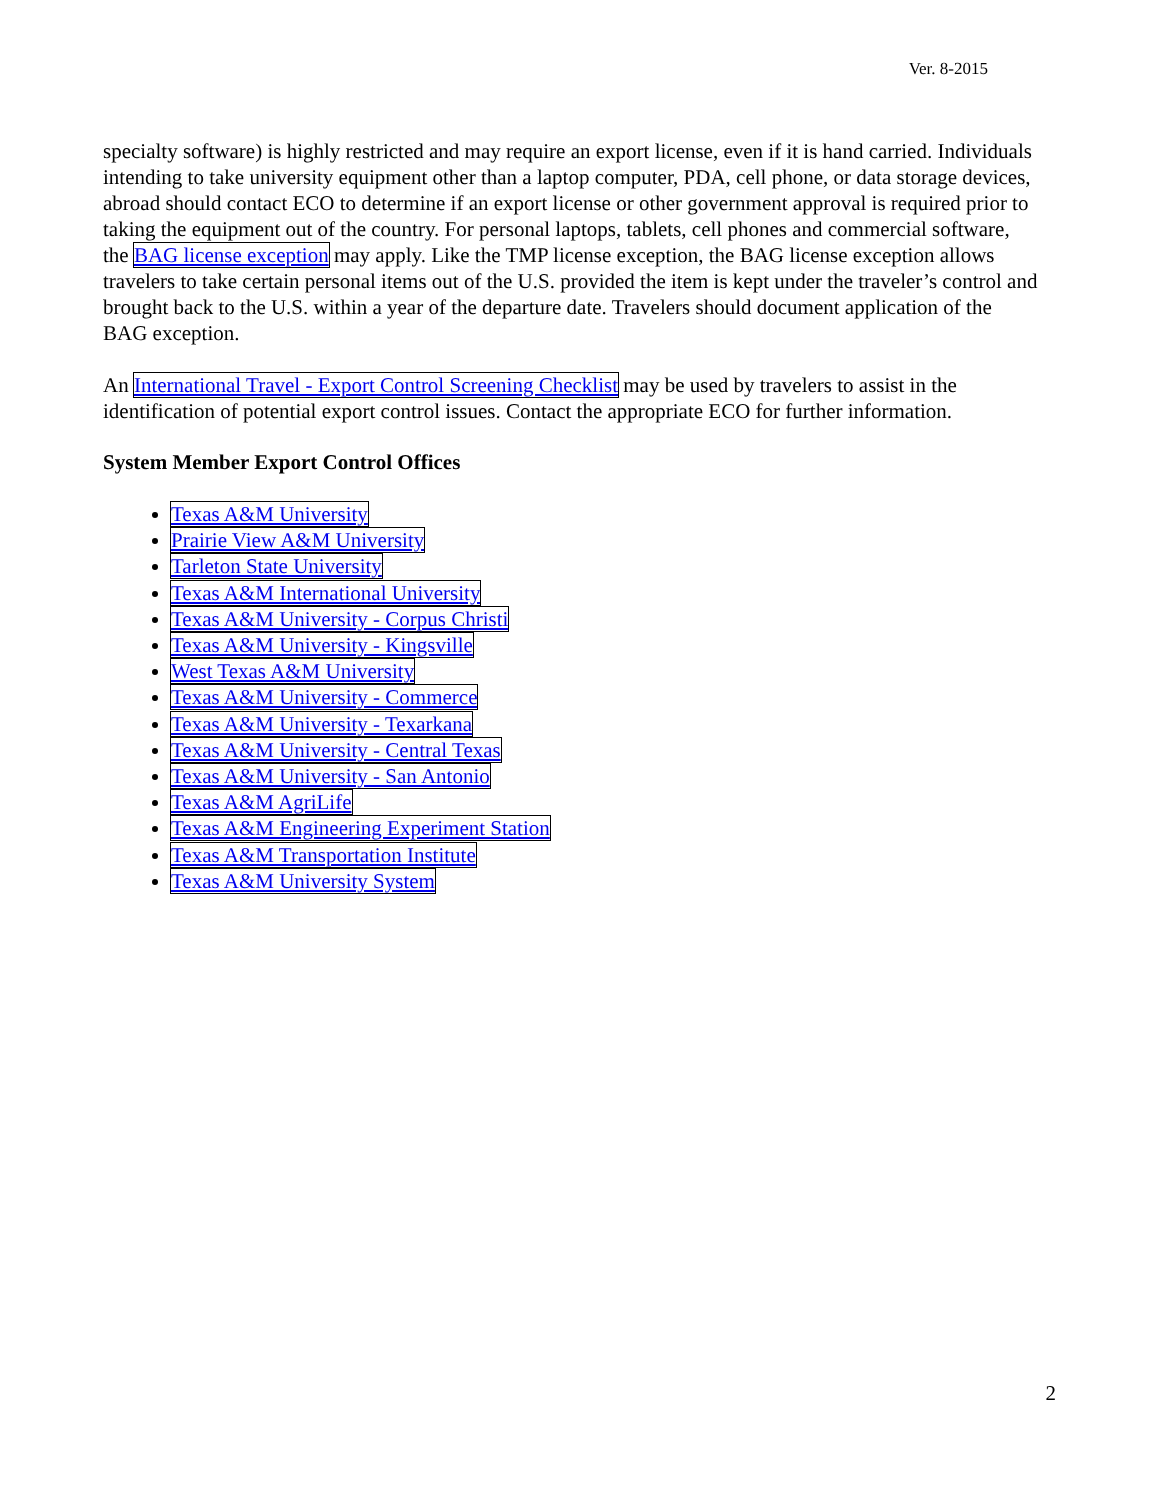Ver. 8-2015
specialty software) is highly restricted and may require an export license, even if it is hand carried. Individuals intending to take university equipment other than a laptop computer, PDA, cell phone, or data storage devices, abroad should contact ECO to determine if an export license or other government approval is required prior to taking the equipment out of the country. For personal laptops, tablets, cell phones and commercial software, the BAG license exception may apply. Like the TMP license exception, the BAG license exception allows travelers to take certain personal items out of the U.S. provided the item is kept under the traveler’s control and brought back to the U.S. within a year of the departure date. Travelers should document application of the BAG exception.
An International Travel - Export Control Screening Checklist may be used by travelers to assist in the identification of potential export control issues. Contact the appropriate ECO for further information.
System Member Export Control Offices
Texas A&M University
Prairie View A&M University
Tarleton State University
Texas A&M International University
Texas A&M University - Corpus Christi
Texas A&M University - Kingsville
West Texas A&M University
Texas A&M University - Commerce
Texas A&M University - Texarkana
Texas A&M University - Central Texas
Texas A&M University - San Antonio
Texas A&M AgriLife
Texas A&M Engineering Experiment Station
Texas A&M Transportation Institute
Texas A&M University System
2